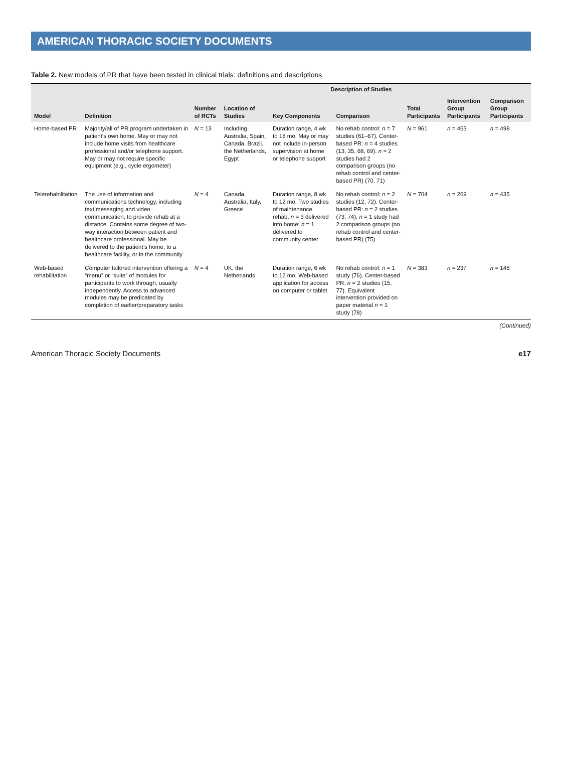AMERICAN THORACIC SOCIETY DOCUMENTS
Table 2. New models of PR that have been tested in clinical trials: definitions and descriptions
| Model | Definition | Description of Studies | | | | | | |
| --- | --- | --- | --- | --- | --- | --- | --- | --- |
| | | Number of RCTs | Location of Studies | Key Components | Comparison | Total Participants | Intervention Group Participants | Comparison Group Participants |
| Home-based PR | Majority/all of PR program undertaken in patient’s own home. May or may not include home visits from healthcare professional and/or telephone support. May or may not require specific equipment (e.g., cycle ergometer) | N = 13 | Including Australia, Spain, Canada, Brazil, the Netherlands, Egypt | Duration range, 4 wk to 18 mo. May or may not include in-person supervision at home or telephone support | No rehab control: n = 7 studies (61–67). Center-based PR: n = 4 studies (13, 35, 68, 69). n = 2 studies had 2 comparison groups (no rehab control and center-based PR) (70, 71) | N = 961 | n = 463 | n = 498 |
| Telerehabilitation | The use of information and communications technology, including text messaging and video communication, to provide rehab at a distance. Contains some degree of two-way interaction between patient and healthcare professional. May be delivered to the patient’s home, to a healthcare facility, or in the community | N = 4 | Canada, Australia, Italy, Greece | Duration range, 8 wk to 12 mo. Two studies of maintenance rehab. n = 3 delivered into home; n = 1 delivered to community center | No rehab control: n = 2 studies (12, 72). Center-based PR: n = 2 studies (73, 74). n = 1 study had 2 comparison groups (no rehab control and center-based PR) (75) | N = 704 | n = 269 | n = 435 |
| Web-based rehabilitation | Computer tailored intervention offering a “menu” or “suite” of modules for participants to work through, usually independently. Access to advanced modules may be predicated by completion of earlier/preparatory tasks | N = 4 | UK, the Netherlands | Duration range, 6 wk to 12 mo. Web-based application for access on computer or tablet | No rehab control: n = 1 study (76). Center-based PR: n = 2 studies (15, 77). Equivalent intervention provided on paper material n = 1 study (78) | N = 383 | n = 237 | n = 146 |
(Continued)
American Thoracic Society Documents e17